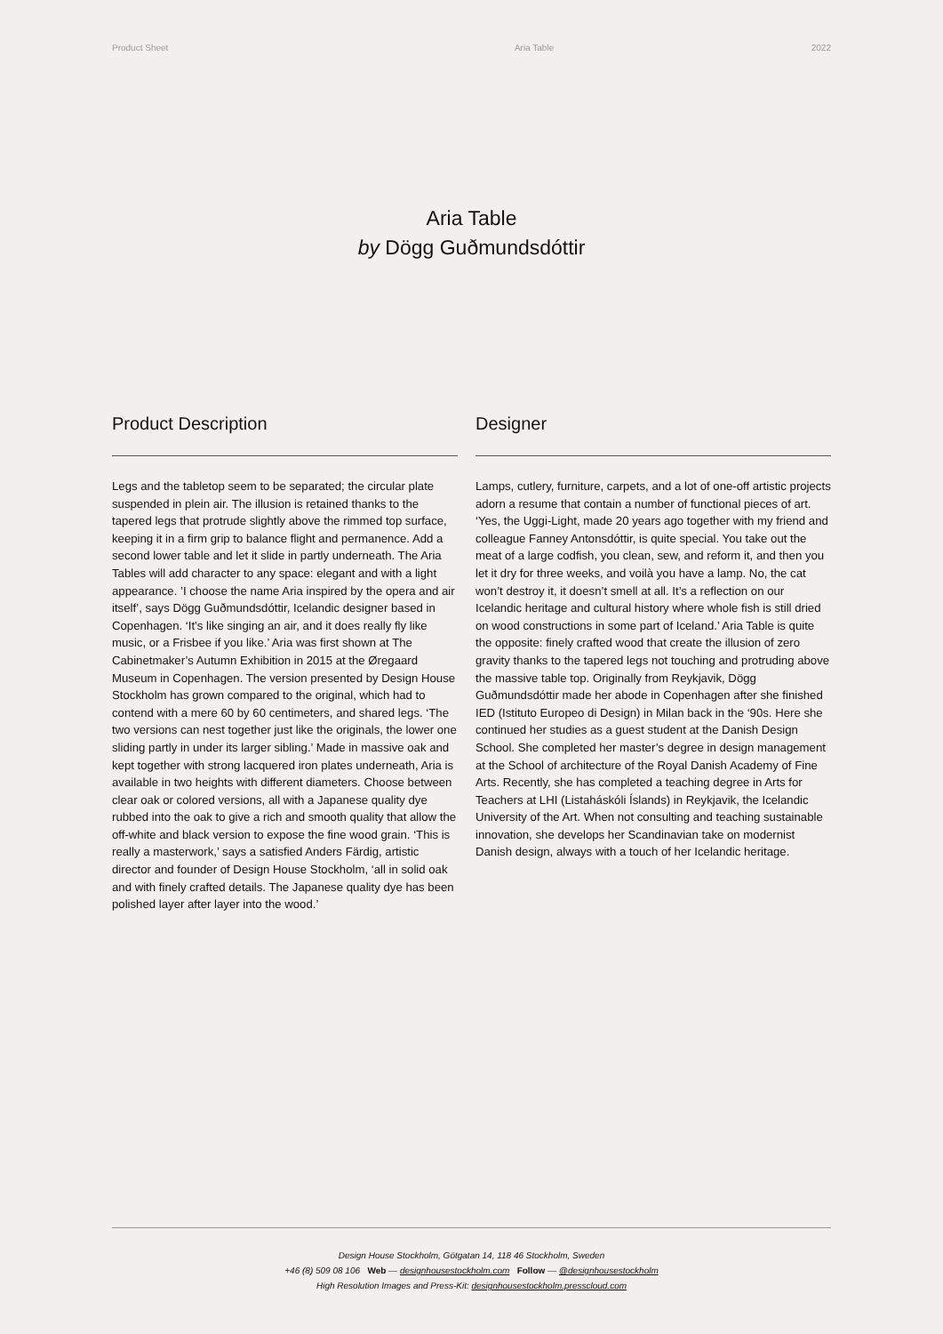Product Sheet Aria Table 2022
Aria Table
by Dögg Guðmundsdóttir
Product Description
Legs and the tabletop seem to be separated; the circular plate suspended in plein air. The illusion is retained thanks to the tapered legs that protrude slightly above the rimmed top surface, keeping it in a firm grip to balance flight and permanence. Add a second lower table and let it slide in partly underneath. The Aria Tables will add character to any space: elegant and with a light appearance. ’I choose the name Aria inspired by the opera and air itself’, says Dögg Guðmundsdóttir, Icelandic designer based in Copenhagen. ‘It’s like singing an air, and it does really fly like music, or a Frisbee if you like.’ Aria was first shown at The Cabinetmaker’s Autumn Exhibition in 2015 at the Øregaard Museum in Copenhagen. The version presented by Design House Stockholm has grown compared to the original, which had to contend with a mere 60 by 60 centimeters, and shared legs. ‘The two versions can nest together just like the originals, the lower one sliding partly in under its larger sibling.’ Made in massive oak and kept together with strong lacquered iron plates underneath, Aria is available in two heights with different diameters. Choose between clear oak or colored versions, all with a Japanese quality dye rubbed into the oak to give a rich and smooth quality that allow the off-white and black version to expose the fine wood grain. ‘This is really a masterwork,’ says a satisfied Anders Färdig, artistic director and founder of Design House Stockholm, ‘all in solid oak and with finely crafted details. The Japanese quality dye has been polished layer after layer into the wood.’
Designer
Lamps, cutlery, furniture, carpets, and a lot of one-off artistic projects adorn a resume that contain a number of functional pieces of art. ‘Yes, the Uggi-Light, made 20 years ago together with my friend and colleague Fanney Antonsdóttir, is quite special. You take out the meat of a large codfish, you clean, sew, and reform it, and then you let it dry for three weeks, and voilà you have a lamp. No, the cat won’t destroy it, it doesn’t smell at all. It’s a reflection on our Icelandic heritage and cultural history where whole fish is still dried on wood constructions in some part of Iceland.’ Aria Table is quite the opposite: finely crafted wood that create the illusion of zero gravity thanks to the tapered legs not touching and protruding above the massive table top. Originally from Reykjavik, Dögg Guðmundsdóttir made her abode in Copenhagen after she finished IED (Istituto Europeo di Design) in Milan back in the ‘90s. Here she continued her studies as a guest student at the Danish Design School. She completed her master’s degree in design management at the School of architecture of the Royal Danish Academy of Fine Arts. Recently, she has completed a teaching degree in Arts for Teachers at LHI (Listaháskóli Íslands) in Reykjavik, the Icelandic University of the Art. When not consulting and teaching sustainable innovation, she develops her Scandinavian take on modernist Danish design, always with a touch of her Icelandic heritage.
Design House Stockholm, Götgatan 14, 118 46 Stockholm, Sweden
+46 (8) 509 08 106 Web — designhousestockholm.com Follow — @designhousestockholm
High Resolution Images and Press-Kit: designhousestockholm.presscloud.com